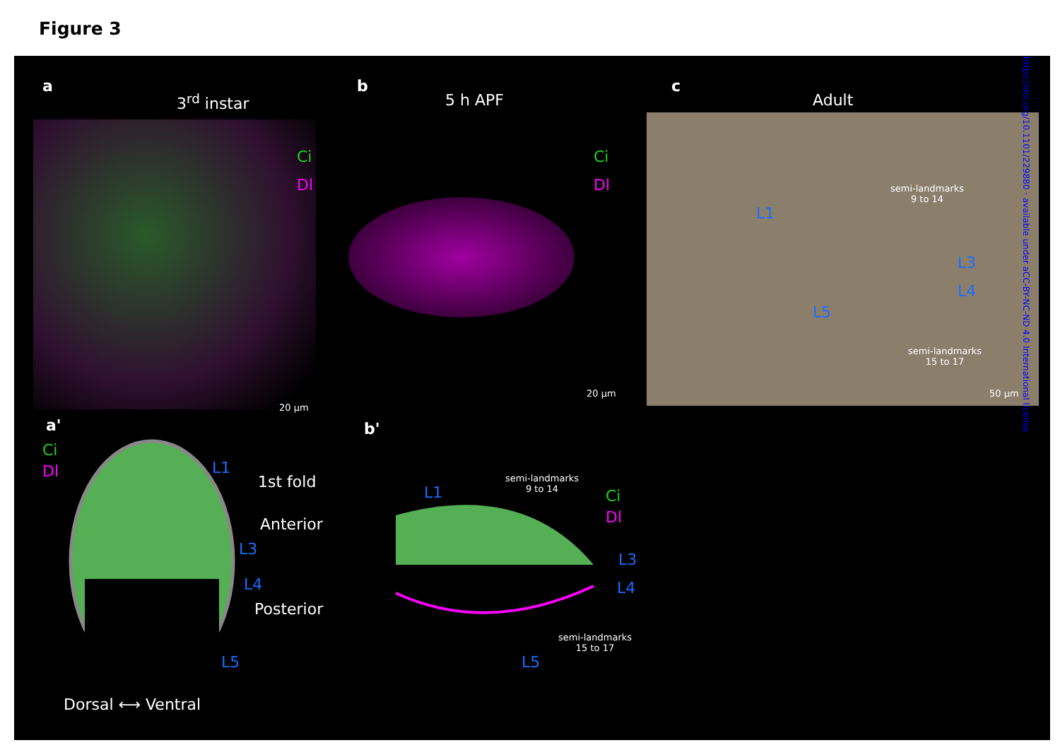Figure 3
a
3<sup>rd</sup> instar
Ci
Dl
20 µm
b
5 h APF
Ci
Dl
20 µm
c
Adult
semi-landmarks
9 to 14
semi-landmarks
15 to 17
L1
L3
L4
L5
50 µm
a'
Ci
Dl L1
L3
L4
L5
1st fold
Anterior
Posterior
Dorsal ⟷ Ventral
b'
L1
semi-landmarks
9 to 14
Ci
Dl
L3
L4
semi-landmarks
15 to 17
L5
https://doi.org/10.1101/229880 · available under aCC-BY-NC-ND 4.0 International license